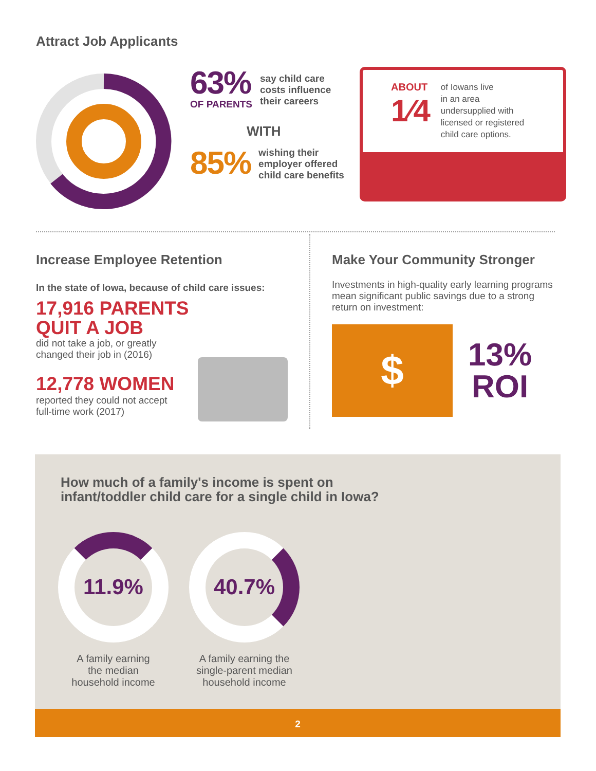Attract Job Applicants
63%
OF PARENTS
say child care
costs influence
their careers
WITH
85%
wishing their
employer offered
child care benefits
ABOUT
1⁄4
of Iowans live
in an area
undersupplied with
licensed or registered
child care options.
Increase Employee Retention
In the state of Iowa, because of child care issues:
17,916 PARENTS
QUIT A JOB
did not take a job, or greatly
changed their job in (2016)
12,778 WOMEN
reported they could not accept
full-time work (2017)
Make Your Community Stronger
Investments in high-quality early learning programs mean significant public savings due to a strong return on investment:
$
13%
ROI
How much of a family's income is spent on
infant/toddler child care for a single child in Iowa?
11.9%
A family earning
the median
household income
40.7%
A family earning the
single-parent median
household income
2